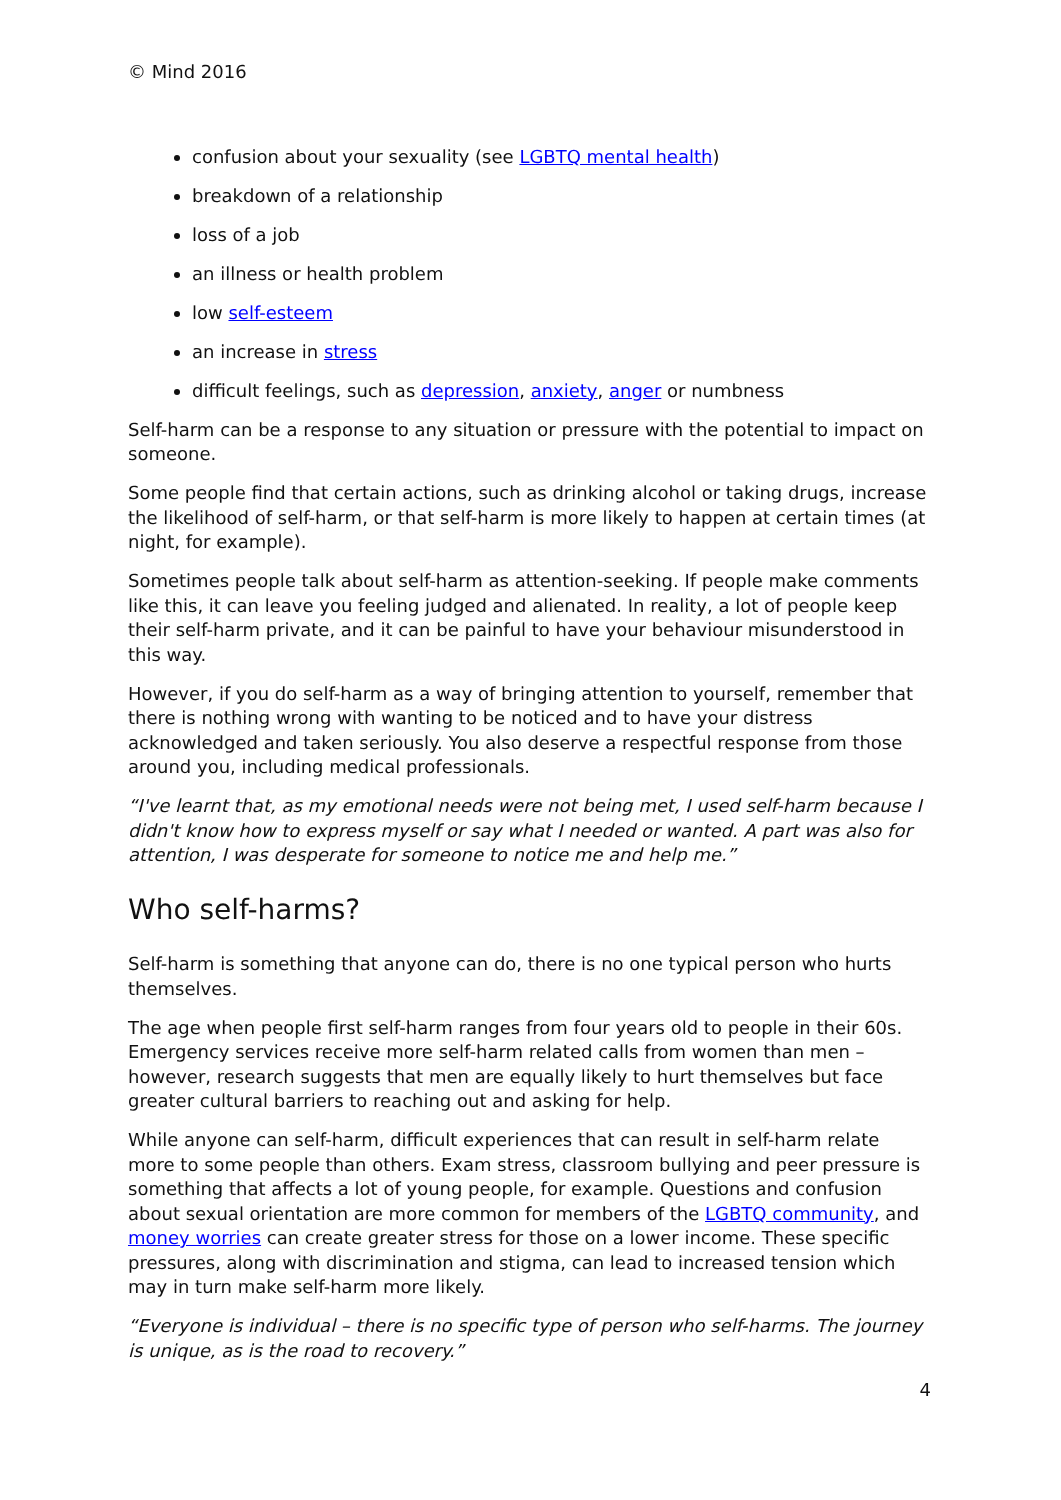© Mind 2016
confusion about your sexuality (see LGBTQ mental health)
breakdown of a relationship
loss of a job
an illness or health problem
low self-esteem
an increase in stress
difficult feelings, such as depression, anxiety, anger or numbness
Self-harm can be a response to any situation or pressure with the potential to impact on someone.
Some people find that certain actions, such as drinking alcohol or taking drugs, increase the likelihood of self-harm, or that self-harm is more likely to happen at certain times (at night, for example).
Sometimes people talk about self-harm as attention-seeking. If people make comments like this, it can leave you feeling judged and alienated. In reality, a lot of people keep their self-harm private, and it can be painful to have your behaviour misunderstood in this way.
However, if you do self-harm as a way of bringing attention to yourself, remember that there is nothing wrong with wanting to be noticed and to have your distress acknowledged and taken seriously. You also deserve a respectful response from those around you, including medical professionals.
“I've learnt that, as my emotional needs were not being met, I used self-harm because I didn't know how to express myself or say what I needed or wanted. A part was also for attention, I was desperate for someone to notice me and help me.”
Who self-harms?
Self-harm is something that anyone can do, there is no one typical person who hurts themselves.
The age when people first self-harm ranges from four years old to people in their 60s. Emergency services receive more self-harm related calls from women than men – however, research suggests that men are equally likely to hurt themselves but face greater cultural barriers to reaching out and asking for help.
While anyone can self-harm, difficult experiences that can result in self-harm relate more to some people than others. Exam stress, classroom bullying and peer pressure is something that affects a lot of young people, for example. Questions and confusion about sexual orientation are more common for members of the LGBTQ community, and money worries can create greater stress for those on a lower income. These specific pressures, along with discrimination and stigma, can lead to increased tension which may in turn make self-harm more likely.
“Everyone is individual – there is no specific type of person who self-harms. The journey is unique, as is the road to recovery.”
4